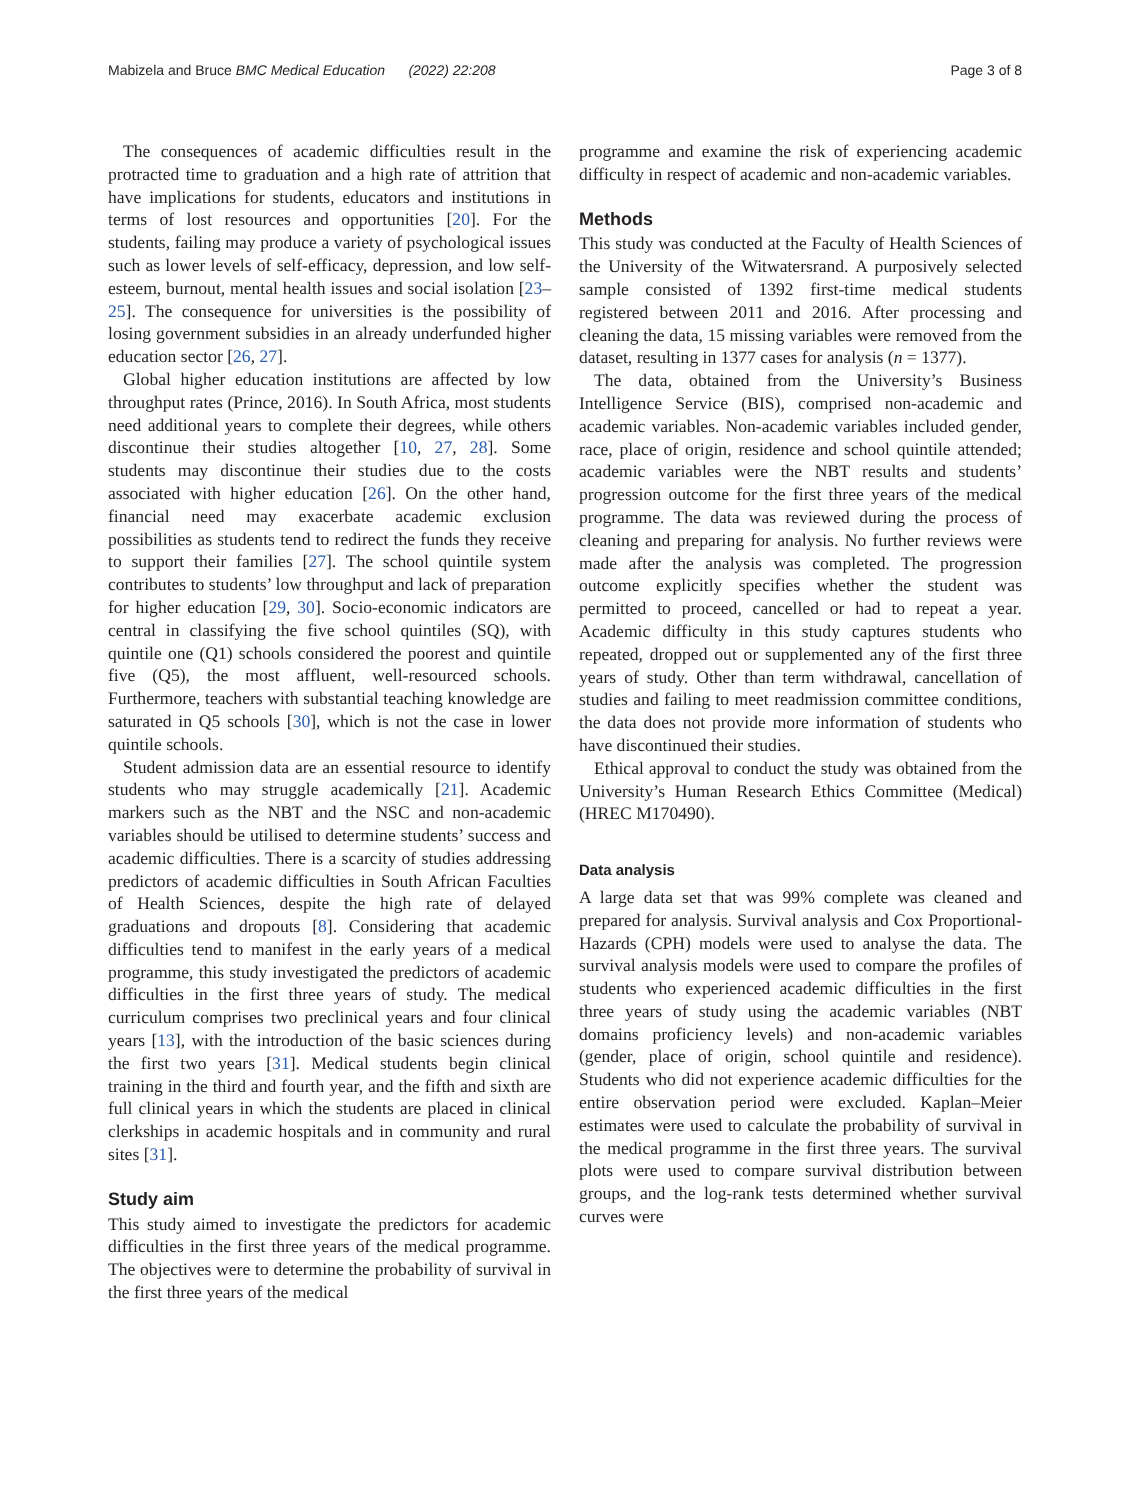Mabizela and Bruce BMC Medical Education (2022) 22:208
Page 3 of 8
The consequences of academic difficulties result in the protracted time to graduation and a high rate of attrition that have implications for students, educators and institutions in terms of lost resources and opportunities [20]. For the students, failing may produce a variety of psychological issues such as lower levels of self-efficacy, depression, and low self-esteem, burnout, mental health issues and social isolation [23–25]. The consequence for universities is the possibility of losing government subsidies in an already underfunded higher education sector [26, 27].
Global higher education institutions are affected by low throughput rates (Prince, 2016). In South Africa, most students need additional years to complete their degrees, while others discontinue their studies altogether [10, 27, 28]. Some students may discontinue their studies due to the costs associated with higher education [26]. On the other hand, financial need may exacerbate academic exclusion possibilities as students tend to redirect the funds they receive to support their families [27]. The school quintile system contributes to students’ low throughput and lack of preparation for higher education [29, 30]. Socio-economic indicators are central in classifying the five school quintiles (SQ), with quintile one (Q1) schools considered the poorest and quintile five (Q5), the most affluent, well-resourced schools. Furthermore, teachers with substantial teaching knowledge are saturated in Q5 schools [30], which is not the case in lower quintile schools.
Student admission data are an essential resource to identify students who may struggle academically [21]. Academic markers such as the NBT and the NSC and non-academic variables should be utilised to determine students’ success and academic difficulties. There is a scarcity of studies addressing predictors of academic difficulties in South African Faculties of Health Sciences, despite the high rate of delayed graduations and dropouts [8]. Considering that academic difficulties tend to manifest in the early years of a medical programme, this study investigated the predictors of academic difficulties in the first three years of study. The medical curriculum comprises two preclinical years and four clinical years [13], with the introduction of the basic sciences during the first two years [31]. Medical students begin clinical training in the third and fourth year, and the fifth and sixth are full clinical years in which the students are placed in clinical clerkships in academic hospitals and in community and rural sites [31].
Study aim
This study aimed to investigate the predictors for academic difficulties in the first three years of the medical programme. The objectives were to determine the probability of survival in the first three years of the medical
programme and examine the risk of experiencing academic difficulty in respect of academic and non-academic variables.
Methods
This study was conducted at the Faculty of Health Sciences of the University of the Witwatersrand. A purposively selected sample consisted of 1392 first-time medical students registered between 2011 and 2016. After processing and cleaning the data, 15 missing variables were removed from the dataset, resulting in 1377 cases for analysis (n = 1377).
The data, obtained from the University’s Business Intelligence Service (BIS), comprised non-academic and academic variables. Non-academic variables included gender, race, place of origin, residence and school quintile attended; academic variables were the NBT results and students’ progression outcome for the first three years of the medical programme. The data was reviewed during the process of cleaning and preparing for analysis. No further reviews were made after the analysis was completed. The progression outcome explicitly specifies whether the student was permitted to proceed, cancelled or had to repeat a year. Academic difficulty in this study captures students who repeated, dropped out or supplemented any of the first three years of study. Other than term withdrawal, cancellation of studies and failing to meet readmission committee conditions, the data does not provide more information of students who have discontinued their studies.
Ethical approval to conduct the study was obtained from the University’s Human Research Ethics Committee (Medical) (HREC M170490).
Data analysis
A large data set that was 99% complete was cleaned and prepared for analysis. Survival analysis and Cox Proportional-Hazards (CPH) models were used to analyse the data. The survival analysis models were used to compare the profiles of students who experienced academic difficulties in the first three years of study using the academic variables (NBT domains proficiency levels) and non-academic variables (gender, place of origin, school quintile and residence). Students who did not experience academic difficulties for the entire observation period were excluded. Kaplan–Meier estimates were used to calculate the probability of survival in the medical programme in the first three years. The survival plots were used to compare survival distribution between groups, and the log-rank tests determined whether survival curves were